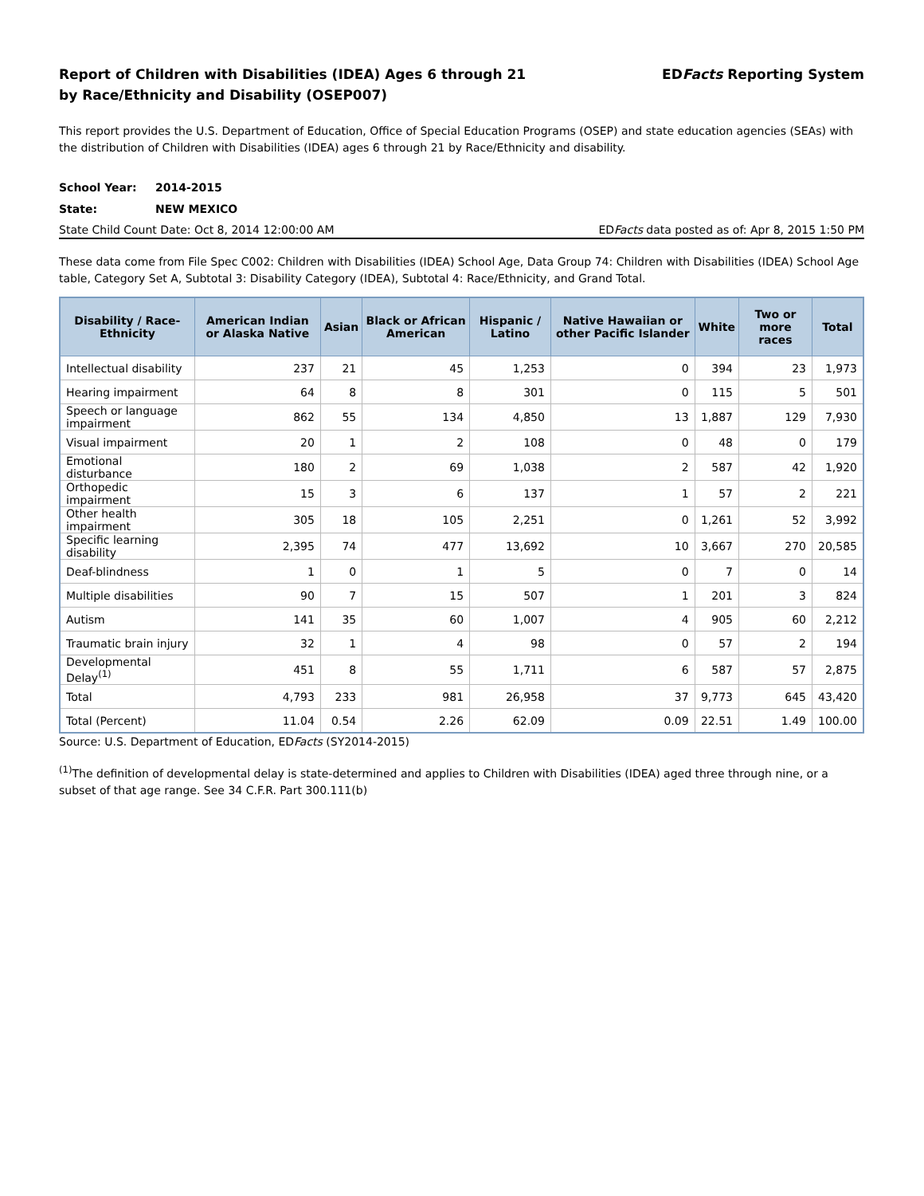Report of Children with Disabilities (IDEA) Ages 6 through 21
by Race/Ethnicity and Disability (OSEP007)
EDFacts Reporting System
This report provides the U.S. Department of Education, Office of Special Education Programs (OSEP) and state education agencies (SEAs) with the distribution of Children with Disabilities (IDEA) ages 6 through 21 by Race/Ethnicity and disability.
School Year: 2014-2015
State: NEW MEXICO
State Child Count Date: Oct 8, 2014 12:00:00 AM
EDFacts data posted as of: Apr 8, 2015 1:50 PM
These data come from File Spec C002: Children with Disabilities (IDEA) School Age, Data Group 74: Children with Disabilities (IDEA) School Age table, Category Set A, Subtotal 3: Disability Category (IDEA), Subtotal 4: Race/Ethnicity, and Grand Total.
| Disability / Race-Ethnicity | American Indian or Alaska Native | Asian | Black or African American | Hispanic / Latino | Native Hawaiian or other Pacific Islander | White | Two or more races | Total |
| --- | --- | --- | --- | --- | --- | --- | --- | --- |
| Intellectual disability | 237 | 21 | 45 | 1,253 | 0 | 394 | 23 | 1,973 |
| Hearing impairment | 64 | 8 | 8 | 301 | 0 | 115 | 5 | 501 |
| Speech or language impairment | 862 | 55 | 134 | 4,850 | 13 | 1,887 | 129 | 7,930 |
| Visual impairment | 20 | 1 | 2 | 108 | 0 | 48 | 0 | 179 |
| Emotional disturbance | 180 | 2 | 69 | 1,038 | 2 | 587 | 42 | 1,920 |
| Orthopedic impairment | 15 | 3 | 6 | 137 | 1 | 57 | 2 | 221 |
| Other health impairment | 305 | 18 | 105 | 2,251 | 0 | 1,261 | 52 | 3,992 |
| Specific learning disability | 2,395 | 74 | 477 | 13,692 | 10 | 3,667 | 270 | 20,585 |
| Deaf-blindness | 1 | 0 | 1 | 5 | 0 | 7 | 0 | 14 |
| Multiple disabilities | 90 | 7 | 15 | 507 | 1 | 201 | 3 | 824 |
| Autism | 141 | 35 | 60 | 1,007 | 4 | 905 | 60 | 2,212 |
| Traumatic brain injury | 32 | 1 | 4 | 98 | 0 | 57 | 2 | 194 |
| Developmental Delay<sup>(1)</sup> | 451 | 8 | 55 | 1,711 | 6 | 587 | 57 | 2,875 |
| Total | 4,793 | 233 | 981 | 26,958 | 37 | 9,773 | 645 | 43,420 |
| Total (Percent) | 11.04 | 0.54 | 2.26 | 62.09 | 0.09 | 22.51 | 1.49 | 100.00 |
Source: U.S. Department of Education, EDFacts (SY2014-2015)
<sup>(1)</sup> The definition of developmental delay is state-determined and applies to Children with Disabilities (IDEA) aged three through nine, or a subset of that age range. See 34 C.F.R. Part 300.111(b)